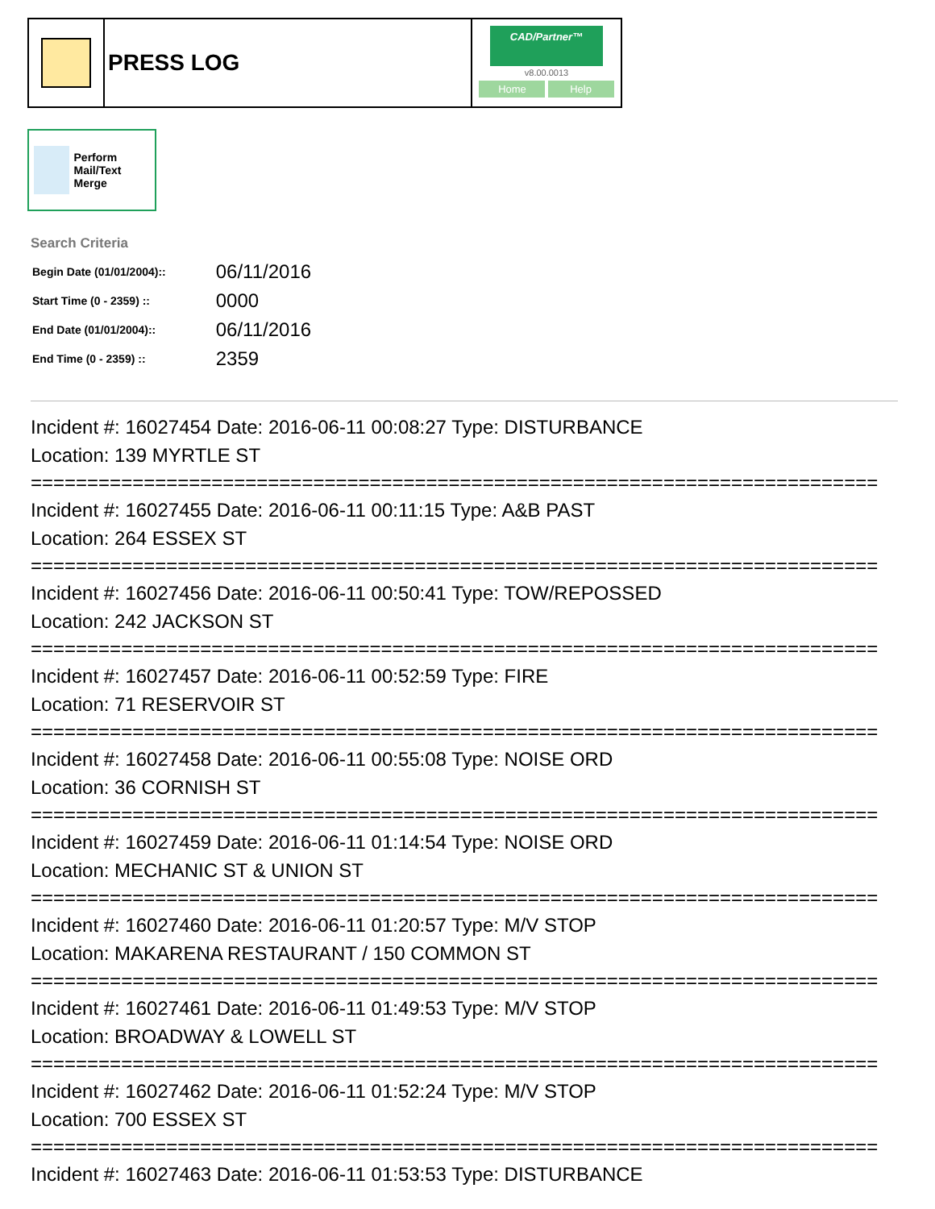PRESS LOG
CAD/Partner™
v8.00.0013
Home Help
Perform Mail/Text Merge
Search Criteria
| Begin Date (01/01/2004):: | 06/11/2016 |
| Start Time (0 - 2359) :: | 0000 |
| End Date (01/01/2004):: | 06/11/2016 |
| End Time (0 - 2359) :: | 2359 |
Incident #: 16027454 Date: 2016-06-11 00:08:27 Type: DISTURBANCE
Location: 139 MYRTLE ST
===========================================================================
Incident #: 16027455 Date: 2016-06-11 00:11:15 Type: A&B PAST
Location: 264 ESSEX ST
===========================================================================
Incident #: 16027456 Date: 2016-06-11 00:50:41 Type: TOW/REPOSSED
Location: 242 JACKSON ST
===========================================================================
Incident #: 16027457 Date: 2016-06-11 00:52:59 Type: FIRE
Location: 71 RESERVOIR ST
===========================================================================
Incident #: 16027458 Date: 2016-06-11 00:55:08 Type: NOISE ORD
Location: 36 CORNISH ST
===========================================================================
Incident #: 16027459 Date: 2016-06-11 01:14:54 Type: NOISE ORD
Location: MECHANIC ST & UNION ST
===========================================================================
Incident #: 16027460 Date: 2016-06-11 01:20:57 Type: M/V STOP
Location: MAKARENA RESTAURANT / 150 COMMON ST
===========================================================================
Incident #: 16027461 Date: 2016-06-11 01:49:53 Type: M/V STOP
Location: BROADWAY & LOWELL ST
===========================================================================
Incident #: 16027462 Date: 2016-06-11 01:52:24 Type: M/V STOP
Location: 700 ESSEX ST
===========================================================================
Incident #: 16027463 Date: 2016-06-11 01:53:53 Type: DISTURBANCE